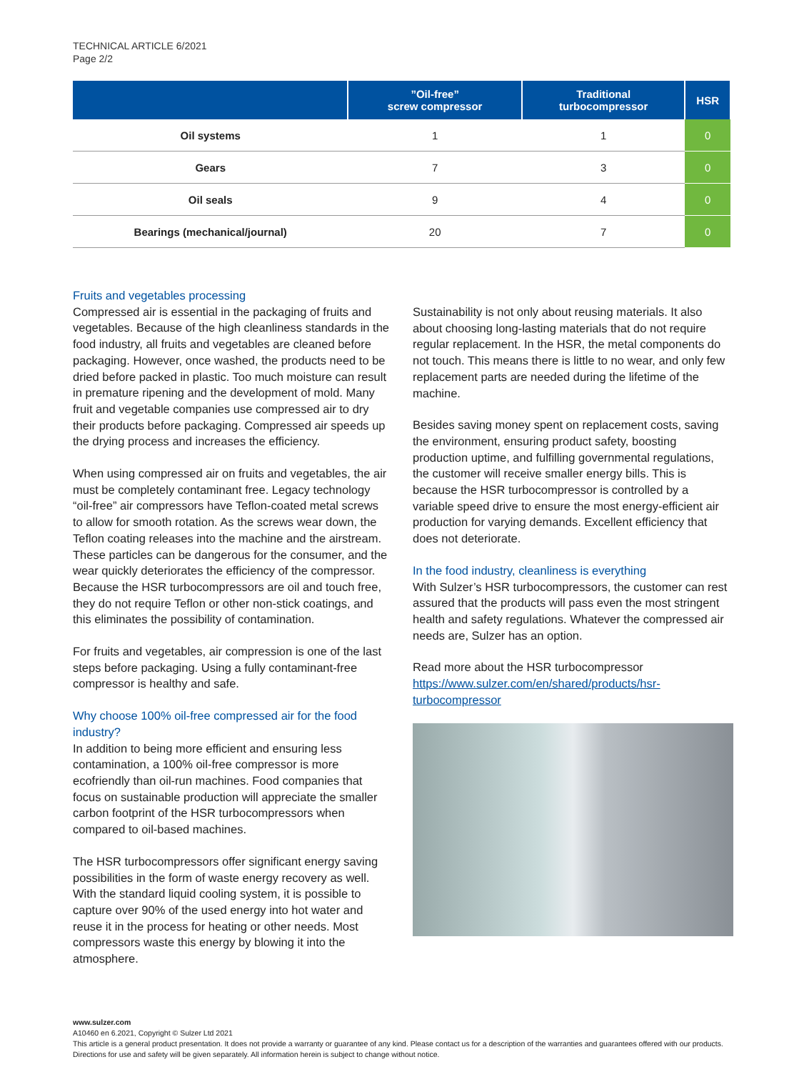TECHNICAL ARTICLE 6/2021
Page 2/2
| | ”Oil-free” screw compressor | Traditional turbocompressor | HSR |
| --- | --- | --- | --- |
| Oil systems | 1 | 1 | 0 |
| Gears | 7 | 3 | 0 |
| Oil seals | 9 | 4 | 0 |
| Bearings (mechanical/journal) | 20 | 7 | 0 |
Fruits and vegetables processing
Compressed air is essential in the packaging of fruits and vegetables. Because of the high cleanliness standards in the food industry, all fruits and vegetables are cleaned before packaging. However, once washed, the products need to be dried before packed in plastic. Too much moisture can result in premature ripening and the development of mold. Many fruit and vegetable companies use compressed air to dry their products before packaging. Compressed air speeds up the drying process and increases the efficiency.
When using compressed air on fruits and vegetables, the air must be completely contaminant free. Legacy technology “oil-free” air compressors have Teflon-coated metal screws to allow for smooth rotation. As the screws wear down, the Teflon coating releases into the machine and the airstream. These particles can be dangerous for the consumer, and the wear quickly deteriorates the efficiency of the compressor. Because the HSR turbocompressors are oil and touch free, they do not require Teflon or other non-stick coatings, and this eliminates the possibility of contamination.
For fruits and vegetables, air compression is one of the last steps before packaging. Using a fully contaminant-free compressor is healthy and safe.
Why choose 100% oil-free compressed air for the food industry?
In addition to being more efficient and ensuring less contamination, a 100% oil-free compressor is more ecofriendly than oil-run machines. Food companies that focus on sustainable production will appreciate the smaller carbon footprint of the HSR turbocompressors when compared to oil-based machines.
The HSR turbocompressors offer significant energy saving possibilities in the form of waste energy recovery as well. With the standard liquid cooling system, it is possible to capture over 90% of the used energy into hot water and reuse it in the process for heating or other needs. Most compressors waste this energy by blowing it into the atmosphere.
Sustainability is not only about reusing materials. It also about choosing long-lasting materials that do not require regular replacement. In the HSR, the metal components do not touch. This means there is little to no wear, and only few replacement parts are needed during the lifetime of the machine.
Besides saving money spent on replacement costs, saving the environment, ensuring product safety, boosting production uptime, and fulfilling governmental regulations, the customer will receive smaller energy bills. This is because the HSR turbocompressor is controlled by a variable speed drive to ensure the most energy-efficient air production for varying demands. Excellent efficiency that does not deteriorate.
In the food industry, cleanliness is everything
With Sulzer’s HSR turbocompressors, the customer can rest assured that the products will pass even the most stringent health and safety regulations. Whatever the compressed air needs are, Sulzer has an option.
Read more about the HSR turbocompressor https://www.sulzer.com/en/shared/products/hsr-turbocompressor
www.sulzer.com
A10460 en 6.2021, Copyright © Sulzer Ltd 2021
This article is a general product presentation. It does not provide a warranty or guarantee of any kind. Please contact us for a description of the warranties and guarantees offered with our products. Directions for use and safety will be given separately. All information herein is subject to change without notice.